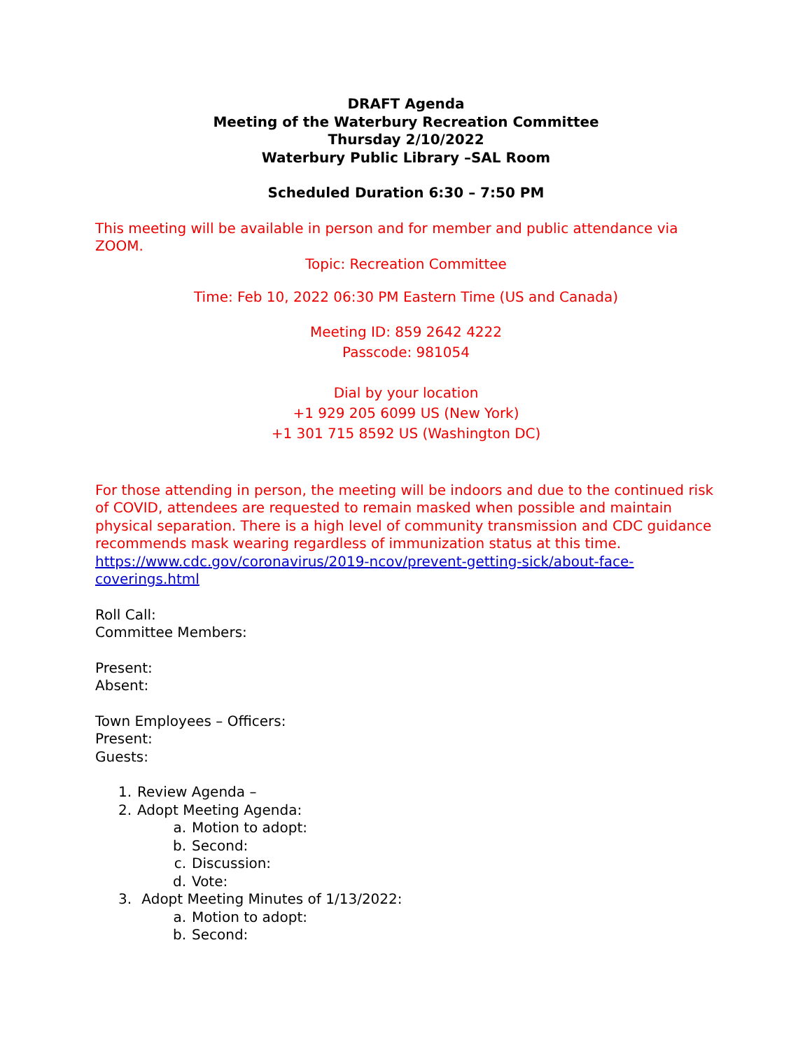DRAFT Agenda
Meeting of the Waterbury Recreation Committee
Thursday 2/10/2022
Waterbury Public Library –SAL Room
Scheduled Duration 6:30 – 7:50 PM
This meeting will be available in person and for member and public attendance via ZOOM.
Topic: Recreation Committee
Time: Feb 10, 2022 06:30 PM Eastern Time (US and Canada)
Meeting ID: 859 2642 4222
Passcode: 981054
Dial by your location
+1 929 205 6099 US (New York)
+1 301 715 8592 US (Washington DC)
For those attending in person, the meeting will be indoors and due to the continued risk of COVID, attendees are requested to remain masked when possible and maintain physical separation. There is a high level of community transmission and CDC guidance recommends mask wearing regardless of immunization status at this time. https://www.cdc.gov/coronavirus/2019-ncov/prevent-getting-sick/about-face-coverings.html
Roll Call:
Committee Members:
Present:
Absent:
Town Employees – Officers:
Present:
Guests:
1. Review Agenda –
2. Adopt Meeting Agenda:
a. Motion to adopt:
b. Second:
c. Discussion:
d. Vote:
3. Adopt Meeting Minutes of 1/13/2022:
a. Motion to adopt:
b. Second: